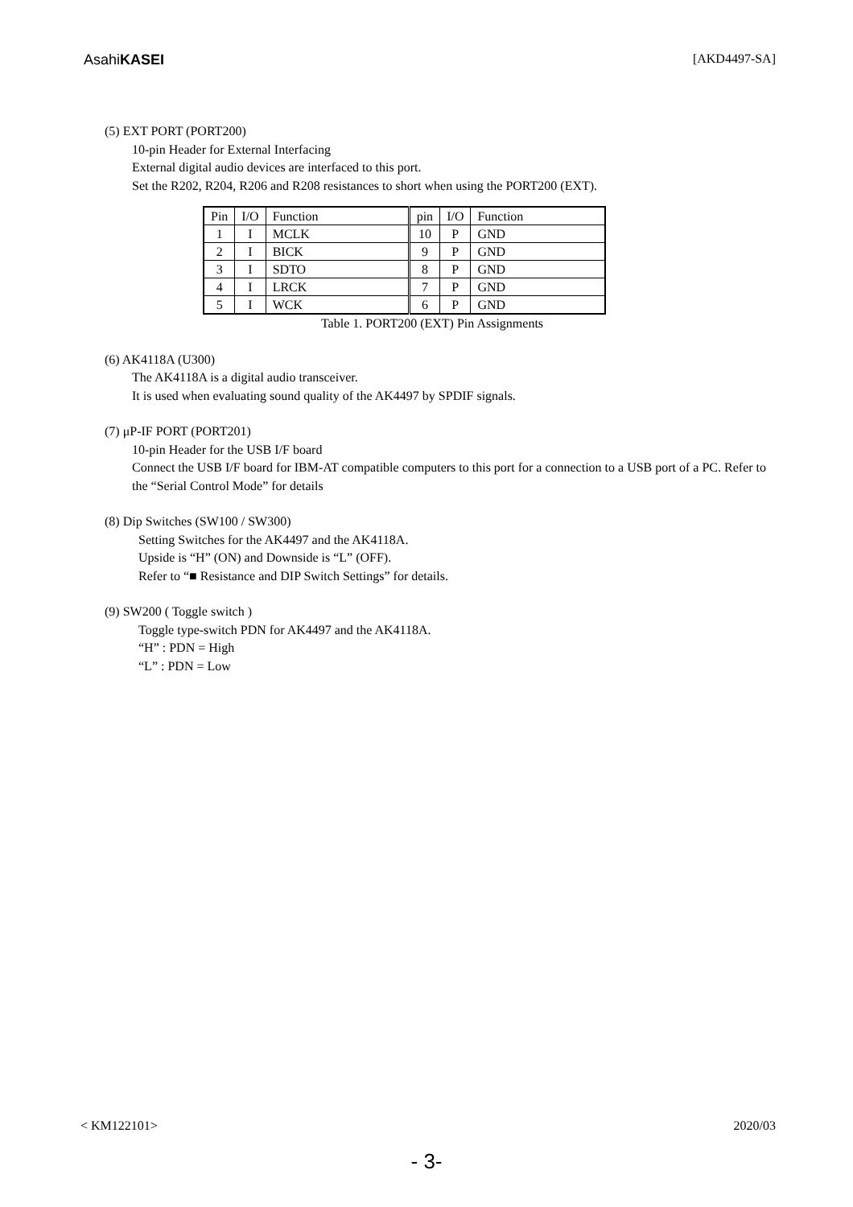AsahiKASEI [AKD4497-SA]
(5) EXT PORT (PORT200)
10-pin Header for External Interfacing
External digital audio devices are interfaced to this port.
Set the R202, R204, R206 and R208 resistances to short when using the PORT200 (EXT).
| Pin | I/O | Function | pin | I/O | Function |
| 1 | I | MCLK | 10 | P | GND |
| 2 | I | BICK | 9 | P | GND |
| 3 | I | SDTO | 8 | P | GND |
| 4 | I | LRCK | 7 | P | GND |
| 5 | I | WCK | 6 | P | GND |
Table 1. PORT200 (EXT) Pin Assignments
(6) AK4118A (U300)
The AK4118A is a digital audio transceiver.
It is used when evaluating sound quality of the AK4497 by SPDIF signals.
(7) μP-IF PORT (PORT201)
10-pin Header for the USB I/F board
Connect the USB I/F board for IBM-AT compatible computers to this port for a connection to a USB port of a PC. Refer to the “Serial Control Mode” for details
(8) Dip Switches (SW100 / SW300)
Setting Switches for the AK4497 and the AK4118A.
Upside is “H” (ON) and Downside is “L” (OFF).
Refer to “■ Resistance and DIP Switch Settings” for details.
(9) SW200 ( Toggle switch )
Toggle type-switch PDN for AK4497 and the AK4118A.
“H” : PDN = High
“L” : PDN = Low
< KM122101> 2020/03
- 3-